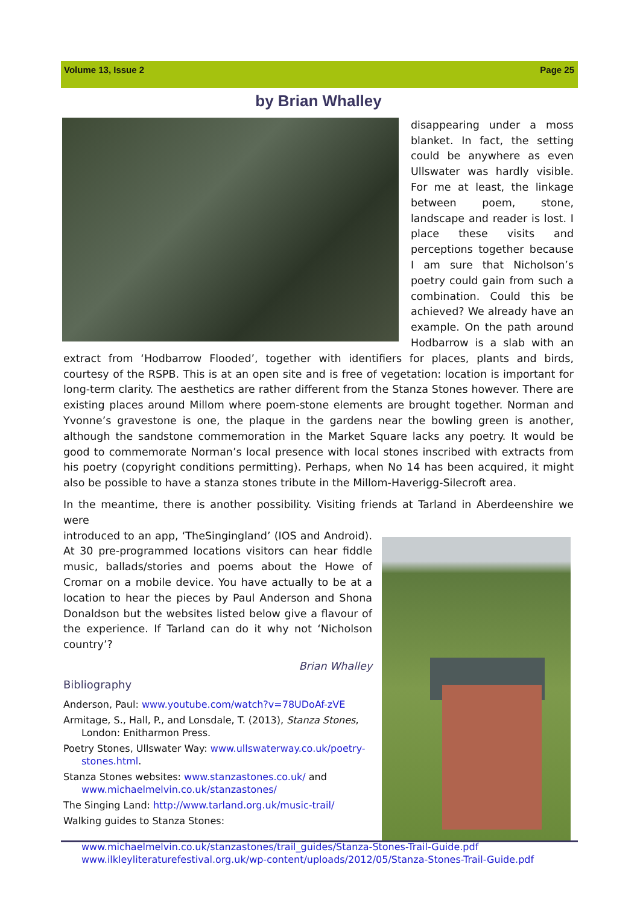Volume 13, Issue 2 Page 25
by Brian Whalley
disappearing under a moss blanket. In fact, the setting could be anywhere as even Ullswater was hardly visible. For me at least, the linkage between poem, stone, landscape and reader is lost. I place these visits and perceptions together because I am sure that Nicholson’s poetry could gain from such a combination. Could this be achieved? We already have an example. On the path around Hodbarrow is a slab with an extract from ‘Hodbarrow Flooded’, together with identifiers for places, plants and birds, courtesy of the RSPB. This is at an open site and is free of vegetation: location is important for long-term clarity. The aesthetics are rather different from the Stanza Stones however. There are existing places around Millom where poem-stone elements are brought together. Norman and Yvonne’s gravestone is one, the plaque in the gardens near the bowling green is another, although the sandstone commemoration in the Market Square lacks any poetry. It would be good to commemorate Norman’s local presence with local stones inscribed with extracts from his poetry (copyright conditions permitting). Perhaps, when No 14 has been acquired, it might also be possible to have a stanza stones tribute in the Millom-Haverigg-Silecroft area.
In the meantime, there is another possibility. Visiting friends at Tarland in Aberdeenshire we were
introduced to an app, ‘TheSingingland’ (IOS and Android). At 30 pre-programmed locations visitors can hear fiddle music, ballads/stories and poems about the Howe of Cromar on a mobile device. You have actually to be at a location to hear the pieces by Paul Anderson and Shona Donaldson but the websites listed below give a flavour of the experience. If Tarland can do it why not ‘Nicholson country’?
Brian Whalley
Bibliography
Anderson, Paul: www.youtube.com/watch?v=78UDoAf-zVE
Armitage, S., Hall, P., and Lonsdale, T. (2013), Stanza Stones, London: Enitharmon Press.
Poetry Stones, Ullswater Way: www.ullswaterway.co.uk/poetry-stones.html.
Stanza Stones websites: www.stanzastones.co.uk/ and www.michaelmelvin.co.uk/stanzastones/
The Singing Land: http://www.tarland.org.uk/music-trail/
Walking guides to Stanza Stones: www.michaelmelvin.co.uk/stanzastones/trail_guides/Stanza-Stones-Trail-Guide.pdf
www.ilkleyliteraturefestival.org.uk/wp-content/uploads/2012/05/Stanza-Stones-Trail-Guide.pdf